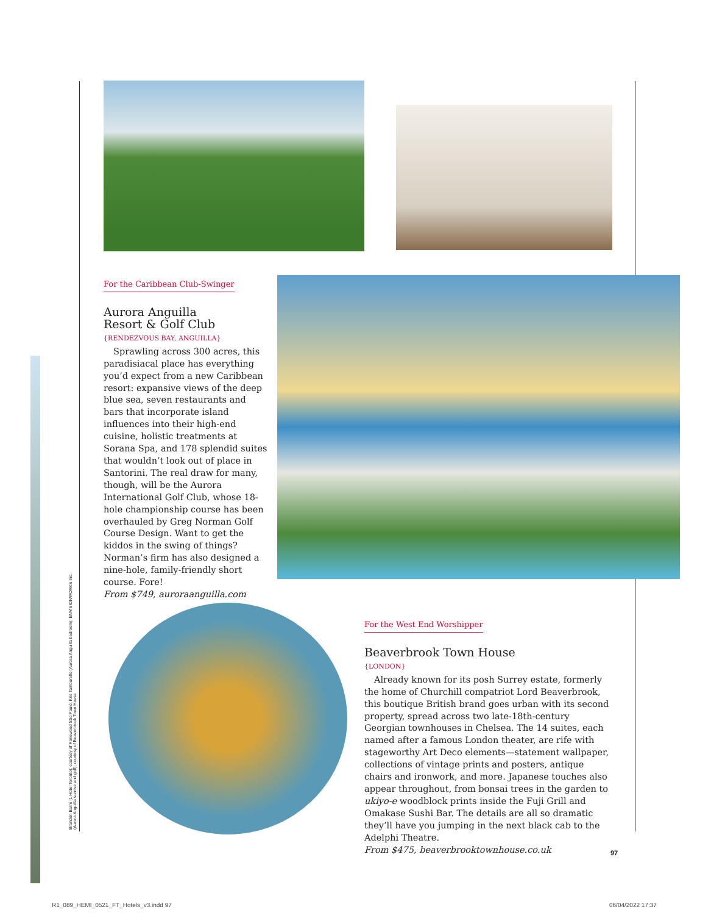For the Caribbean Club-Swinger
Aurora Anguilla
Resort & Golf Club
{RENDEZVOUS BAY, ANGUILLA}
Sprawling across 300 acres, this paradisiacal place has everything you’d expect from a new Caribbean resort: expansive views of the deep blue sea, seven restaurants and bars that incorporate island influences into their high-end cuisine, holistic treatments at Sorana Spa, and 178 splendid suites that wouldn’t look out of place in Santorini. The real draw for many, though, will be the Aurora International Golf Club, whose 18-hole championship course has been overhauled by Greg Norman Golf Course Design. Want to get the kiddos in the swing of things? Norman’s firm has also designed a nine-hole, family-friendly short course. Fore!
From $749, auroraanguilla.com
For the West End Worshipper
Beaverbrook Town House
{LONDON}
Already known for its posh Surrey estate, formerly the home of Churchill compatriot Lord Beaverbrook, this boutique British brand goes urban with its second property, spread across two late-18th-century Georgian townhouses in Chelsea. The 14 suites, each named after a famous London theater, are rife with stageworthy Art Deco elements—statement wallpaper, collections of vintage prints and posters, antique chairs and ironwork, and more. Japanese touches also appear throughout, from bonsai trees in the garden to ukiyo-e woodblock prints inside the Fuji Grill and Omakase Sushi Bar. The details are all so dramatic they’ll have you jumping in the next black cab to the Adelphi Theatre.
From $475, beaverbrooktownhouse.co.uk
Brandon Barré (1 Hotel Toronto); courtesy of Rosewood São Paulo; Kris Tamburello (Aurora Anguilla bedroom); ENVISIONWORKS Inc. (Aurora Anguilla sunrise and golf); courtesy of Beaverbrook Town House
97
R1_089_HEMI_0521_FT_Hotels_v3.indd 97
06/04/2022 17:37